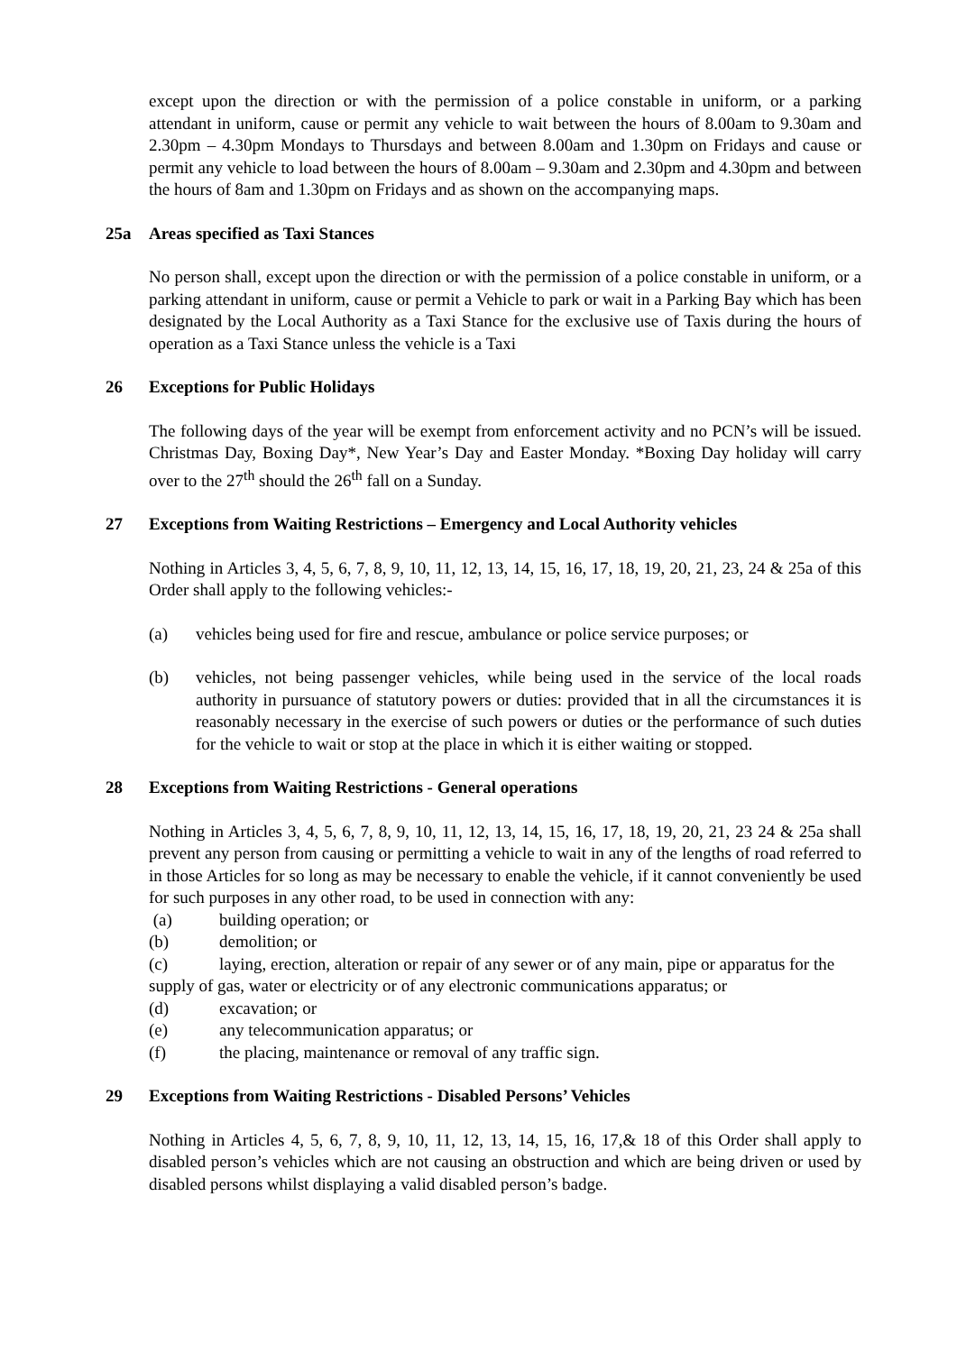except upon the direction or with the permission of a police constable in uniform, or a parking attendant in uniform, cause or permit any vehicle to wait between the hours of 8.00am to 9.30am and 2.30pm – 4.30pm Mondays to Thursdays and between 8.00am and 1.30pm on Fridays and cause or permit any vehicle to load between the hours of 8.00am – 9.30am and 2.30pm and 4.30pm and between the hours of 8am and 1.30pm on Fridays and as shown on the accompanying maps.
25a Areas specified as Taxi Stances
No person shall, except upon the direction or with the permission of a police constable in uniform, or a parking attendant in uniform, cause or permit a Vehicle to park or wait in a Parking Bay which has been designated by the Local Authority as a Taxi Stance for the exclusive use of Taxis during the hours of operation as a Taxi Stance unless the vehicle is a Taxi
26 Exceptions for Public Holidays
The following days of the year will be exempt from enforcement activity and no PCN’s will be issued. Christmas Day, Boxing Day*, New Year’s Day and Easter Monday. *Boxing Day holiday will carry over to the 27<sup>th</sup> should the 26<sup>th</sup> fall on a Sunday.
27 Exceptions from Waiting Restrictions – Emergency and Local Authority vehicles
Nothing in Articles 3, 4, 5, 6, 7, 8, 9, 10, 11, 12, 13, 14, 15, 16, 17, 18, 19, 20, 21, 23, 24 & 25a of this Order shall apply to the following vehicles:-
(a) vehicles being used for fire and rescue, ambulance or police service purposes; or
(b) vehicles, not being passenger vehicles, while being used in the service of the local roads authority in pursuance of statutory powers or duties: provided that in all the circumstances it is reasonably necessary in the exercise of such powers or duties or the performance of such duties for the vehicle to wait or stop at the place in which it is either waiting or stopped.
28 Exceptions from Waiting Restrictions - General operations
Nothing in Articles 3, 4, 5, 6, 7, 8, 9, 10, 11, 12, 13, 14, 15, 16, 17, 18, 19, 20, 21, 23 24 & 25a shall prevent any person from causing or permitting a vehicle to wait in any of the lengths of road referred to in those Articles for so long as may be necessary to enable the vehicle, if it cannot conveniently be used for such purposes in any other road, to be used in connection with any:
(a) building operation; or
(b) demolition; or
(c) laying, erection, alteration or repair of any sewer or of any main, pipe or apparatus for the supply of gas, water or electricity or of any electronic communications apparatus; or
(d) excavation; or
(e) any telecommunication apparatus; or
(f) the placing, maintenance or removal of any traffic sign.
29 Exceptions from Waiting Restrictions - Disabled Persons’ Vehicles
Nothing in Articles 4, 5, 6, 7, 8, 9, 10, 11, 12, 13, 14, 15, 16, 17,& 18 of this Order shall apply to disabled person’s vehicles which are not causing an obstruction and which are being driven or used by disabled persons whilst displaying a valid disabled person’s badge.